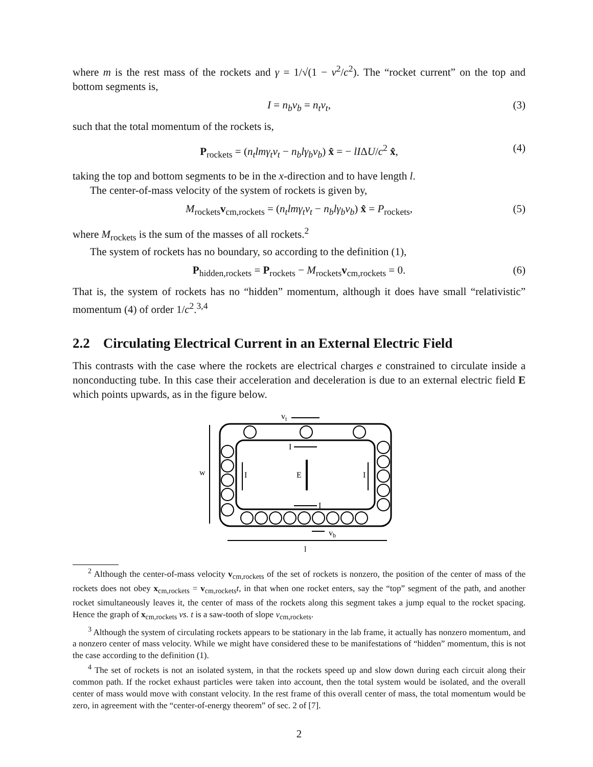where m is the rest mass of the rockets and γ = 1/√(1 − v<sup>2</sup>/c<sup>2</sup>). The “rocket current” on the top and bottom segments is,
I = n<sub>b</sub>v<sub>b</sub> = n<sub>t</sub>v<sub>t</sub>, (3)
such that the total momentum of the rockets is,
P<sub>rockets</sub> = (n<sub>t</sub>lmγ<sub>t</sub>v<sub>t</sub> − n<sub>b</sub>lγ<sub>b</sub>v<sub>b</sub>) x̂ = − lIΔU/c<sup>2</sup> x̂, (4)
taking the top and bottom segments to be in the x-direction and to have length l.
The center-of-mass velocity of the system of rockets is given by,
M<sub>rockets</sub>v<sub>cm,rockets</sub> = (n<sub>t</sub>lmγ<sub>t</sub>v<sub>t</sub> − n<sub>b</sub>lγ<sub>b</sub>v<sub>b</sub>) x̂ = P<sub>rockets</sub>, (5)
where M<sub>rockets</sub> is the sum of the masses of all rockets.<sup>2</sup>
The system of rockets has no boundary, so according to the definition (1),
P<sub>hidden,rockets</sub> = P<sub>rockets</sub> − M<sub>rockets</sub>v<sub>cm,rockets</sub> = 0. (6)
That is, the system of rockets has no “hidden” momentum, although it does have small “relativistic” momentum (4) of order 1/c<sup>2</sup>.<sup>3,4</sup>
2.2 Circulating Electrical Current in an External Electric Field
This contrasts with the case where the rockets are electrical charges e constrained to circulate inside a nonconducting tube. In this case their acceleration and deceleration is due to an external electric field E which points upwards, as in the figure below.
vt
w
I
I
E
I
I
vb
l
<sup>2</sup> Although the center-of-mass velocity v<sub>cm,rockets</sub> of the set of rockets is nonzero, the position of the center of mass of the rockets does not obey x<sub>cm,rockets</sub> = v<sub>cm,rockets</sub>t, in that when one rocket enters, say the “top” segment of the path, and another rocket simultaneously leaves it, the center of mass of the rockets along this segment takes a jump equal to the rocket spacing. Hence the graph of x<sub>cm,rockets</sub> vs. t is a saw-tooth of slope v<sub>cm,rockets</sub>.
<sup>3</sup> Although the system of circulating rockets appears to be stationary in the lab frame, it actually has nonzero momentum, and a nonzero center of mass velocity. While we might have considered these to be manifestations of “hidden” momentum, this is not the case according to the definition (1).
<sup>4</sup> The set of rockets is not an isolated system, in that the rockets speed up and slow down during each circuit along their common path. If the rocket exhaust particles were taken into account, then the total system would be isolated, and the overall center of mass would move with constant velocity. In the rest frame of this overall center of mass, the total momentum would be zero, in agreement with the “center-of-energy theorem” of sec. 2 of [7].
2